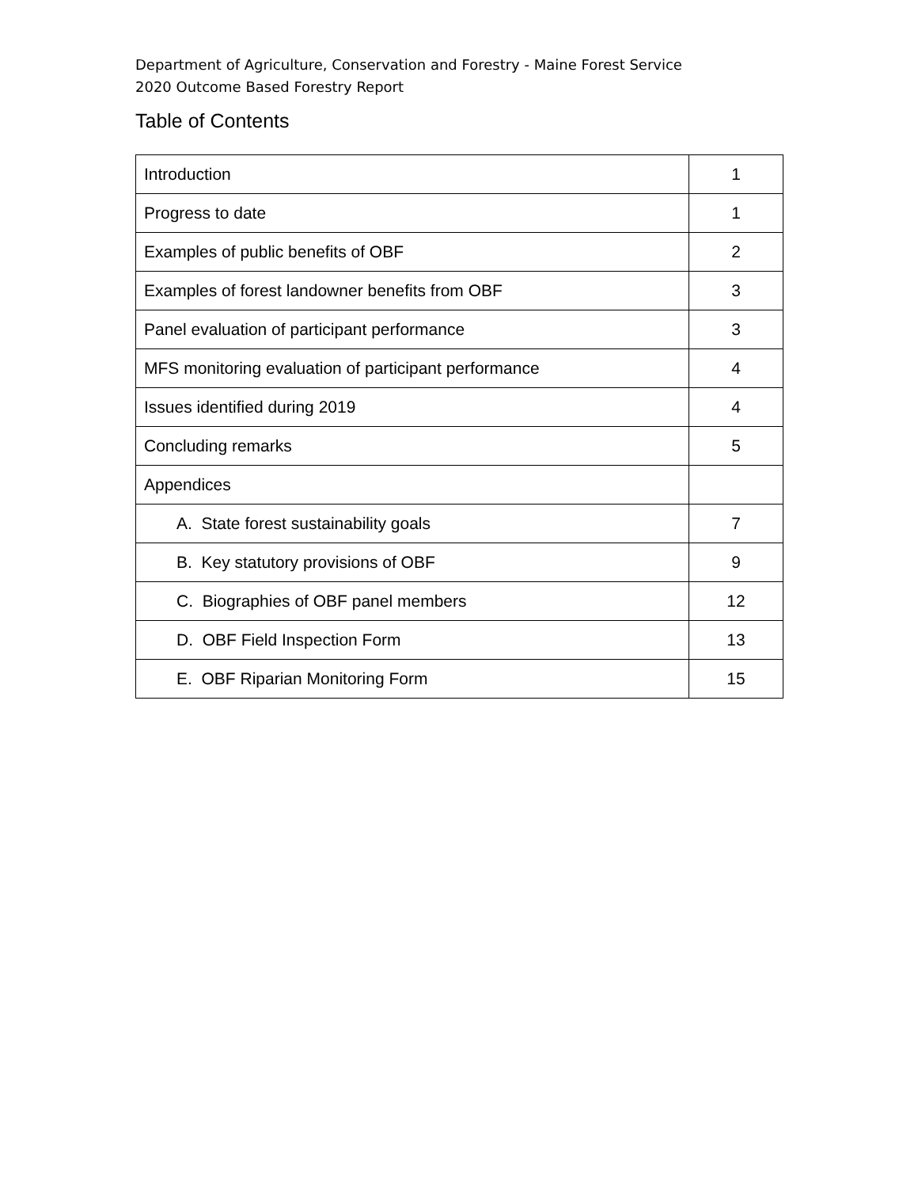Department of Agriculture, Conservation and Forestry - Maine Forest Service
2020 Outcome Based Forestry Report
Table of Contents
| Introduction | 1 |
| Progress to date | 1 |
| Examples of public benefits of OBF | 2 |
| Examples of forest landowner benefits from OBF | 3 |
| Panel evaluation of participant performance | 3 |
| MFS monitoring evaluation of participant performance | 4 |
| Issues identified during 2019 | 4 |
| Concluding remarks | 5 |
| Appendices | |
| A. State forest sustainability goals | 7 |
| B. Key statutory provisions of OBF | 9 |
| C. Biographies of OBF panel members | 12 |
| D. OBF Field Inspection Form | 13 |
| E. OBF Riparian Monitoring Form | 15 |